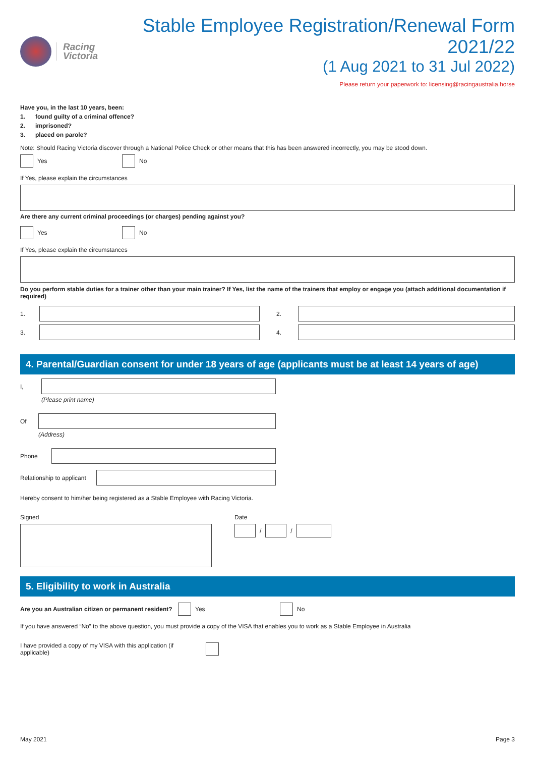Racing
Victoria
Stable Employee Registration/Renewal Form 2021/22
(1 Aug 2021 to 31 Jul 2022)
Please return your paperwork to: licensing@racingaustralia.horse
Have you, in the last 10 years, been:
1. found guilty of a criminal offence?
2. imprisoned?
3. placed on parole?
Note: Should Racing Victoria discover through a National Police Check or other means that this has been answered incorrectly, you may be stood down.
Yes No
If Yes, please explain the circumstances
Are there any current criminal proceedings (or charges) pending against you?
Yes No
If Yes, please explain the circumstances
Do you perform stable duties for a trainer other than your main trainer? If Yes, list the name of the trainers that employ or engage you (attach additional documentation if required)
1. 2.
3. 4.
4. Parental/Guardian consent for under 18 years of age (applicants must be at least 14 years of age)
I,
(Please print name)
Of
(Address)
Phone
Relationship to applicant
Hereby consent to him/her being registered as a Stable Employee with Racing Victoria.
Signed Date
/ /
5. Eligibility to work in Australia
Are you an Australian citizen or permanent resident? Yes No
If you have answered “No” to the above question, you must provide a copy of the VISA that enables you to work as a Stable Employee in Australia
I have provided a copy of my VISA with this application (if applicable)
May 2021 Page 3